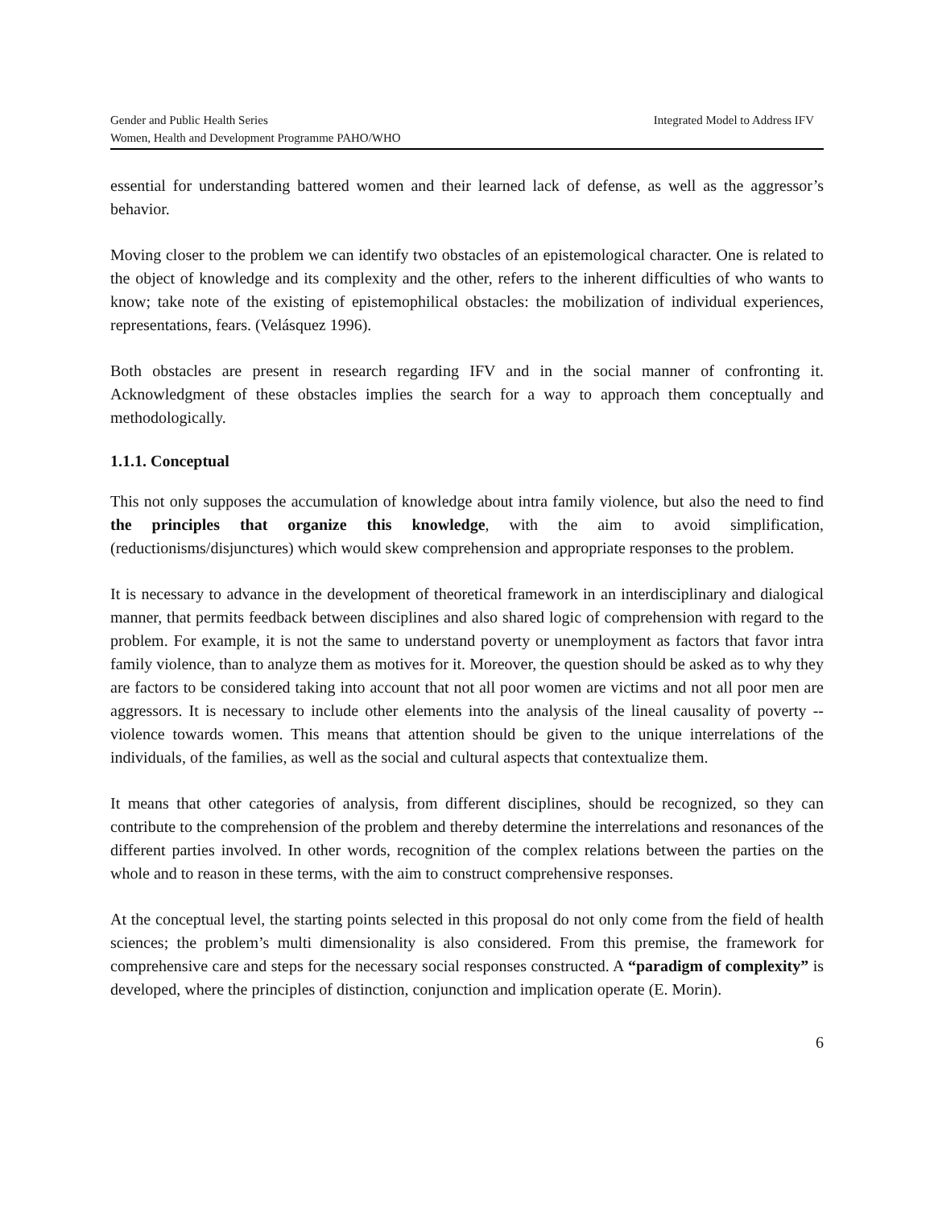Gender and Public Health Series Integrated Model to Address IFV
Women, Health and Development Programme PAHO/WHO
essential for understanding battered women and their learned lack of defense, as well as the aggressor’s behavior.
Moving closer to the problem we can identify two obstacles of an epistemological character. One is related to the object of knowledge and its complexity and the other, refers to the inherent difficulties of who wants to know; take note of the existing of epistemophilical obstacles: the mobilization of individual experiences, representations, fears. (Velásquez 1996).
Both obstacles are present in research regarding IFV and in the social manner of confronting it. Acknowledgment of these obstacles implies the search for a way to approach them conceptually and methodologically.
1.1.1. Conceptual
This not only supposes the accumulation of knowledge about intra family violence, but also the need to find the principles that organize this knowledge, with the aim to avoid simplification, (reductionisms/disjunctures) which would skew comprehension and appropriate responses to the problem.
It is necessary to advance in the development of theoretical framework in an interdisciplinary and dialogical manner, that permits feedback between disciplines and also shared logic of comprehension with regard to the problem. For example, it is not the same to understand poverty or unemployment as factors that favor intra family violence, than to analyze them as motives for it. Moreover, the question should be asked as to why they are factors to be considered taking into account that not all poor women are victims and not all poor men are aggressors. It is necessary to include other elements into the analysis of the lineal causality of poverty -- violence towards women. This means that attention should be given to the unique interrelations of the individuals, of the families, as well as the social and cultural aspects that contextualize them.
It means that other categories of analysis, from different disciplines, should be recognized, so they can contribute to the comprehension of the problem and thereby determine the interrelations and resonances of the different parties involved. In other words, recognition of the complex relations between the parties on the whole and to reason in these terms, with the aim to construct comprehensive responses.
At the conceptual level, the starting points selected in this proposal do not only come from the field of health sciences; the problem’s multi dimensionality is also considered. From this premise, the framework for comprehensive care and steps for the necessary social responses constructed. A “paradigm of complexity” is developed, where the principles of distinction, conjunction and implication operate (E. Morin).
6